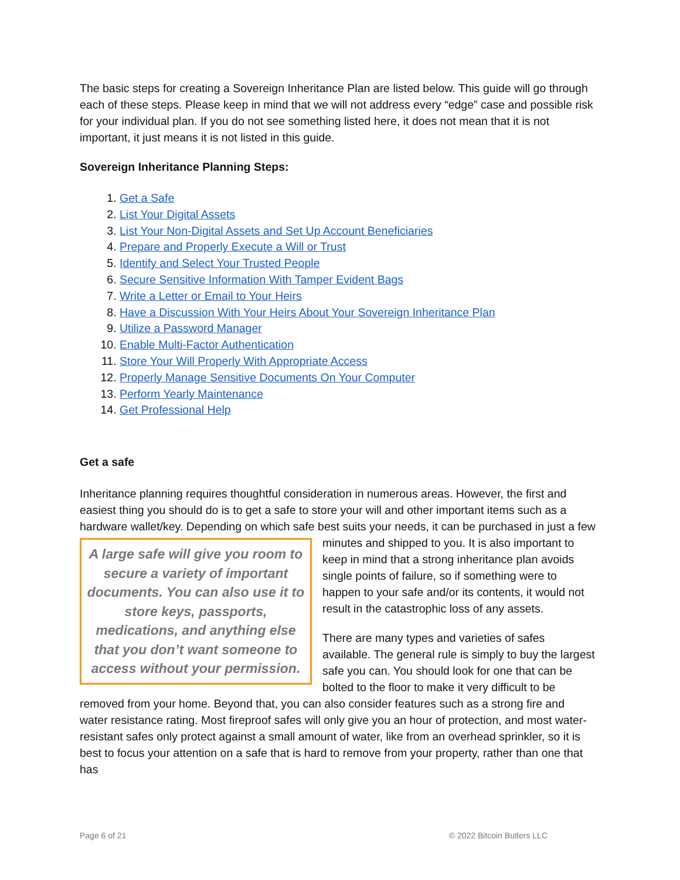The basic steps for creating a Sovereign Inheritance Plan are listed below. This guide will go through each of these steps. Please keep in mind that we will not address every “edge” case and possible risk for your individual plan. If you do not see something listed here, it does not mean that it is not important, it just means it is not listed in this guide.
Sovereign Inheritance Planning Steps:
1. Get a Safe
2. List Your Digital Assets
3. List Your Non-Digital Assets and Set Up Account Beneficiaries
4. Prepare and Properly Execute a Will or Trust
5. Identify and Select Your Trusted People
6. Secure Sensitive Information With Tamper Evident Bags
7. Write a Letter or Email to Your Heirs
8. Have a Discussion With Your Heirs About Your Sovereign Inheritance Plan
9. Utilize a Password Manager
10. Enable Multi-Factor Authentication
11. Store Your Will Properly With Appropriate Access
12. Properly Manage Sensitive Documents On Your Computer
13. Perform Yearly Maintenance
14. Get Professional Help
Get a safe
Inheritance planning requires thoughtful consideration in numerous areas. However, the first and easiest thing you should do is to get a safe to store your will and other important items such as a hardware wallet/key. Depending on which safe best suits your needs, it can be A large safe will give you room to secure a variety of important documents. You can also use it to store keys, passports, medications, and anything else that you don’t want someone to access without your permission. purchased in just a few minutes and shipped to you. It is also important to keep in mind that a strong inheritance plan avoids single points of failure, so if something were to happen to your safe and/or its contents, it would not result in the catastrophic loss of any assets.
There are many types and varieties of safes available. The general rule is simply to buy the largest safe you can. You should look for one that can be bolted to the floor to make it very difficult to be removed from your home. Beyond that, you can also consider features such as a strong fire and water resistance rating. Most fireproof safes will only give you an hour of protection, and most water-resistant safes only protect against a small amount of water, like from an overhead sprinkler, so it is best to focus your attention on a safe that is hard to remove from your property, rather than one that has
Page 6 of 21 © 2022 Bitcoin Butlers LLC